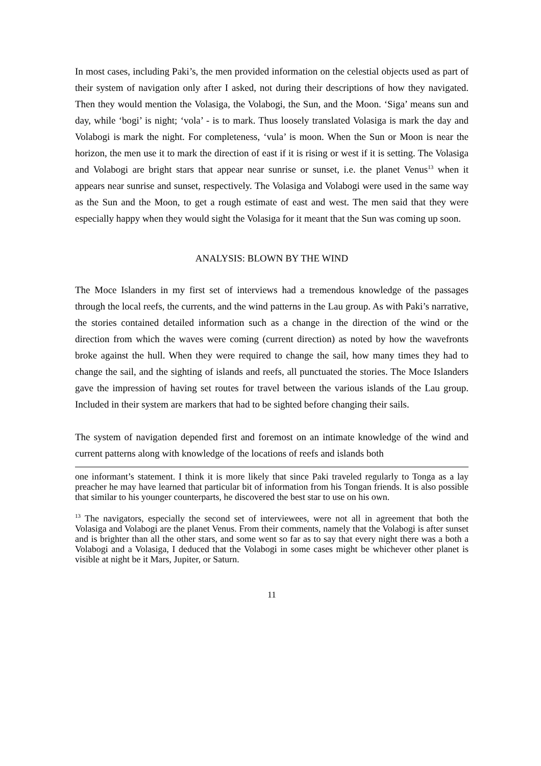In most cases, including Paki’s, the men provided information on the celestial objects used as part of their system of navigation only after I asked, not during their descriptions of how they navigated. Then they would mention the Volasiga, the Volabogi, the Sun, and the Moon. ‘Siga’ means sun and day, while ‘bogi’ is night; ‘vola’ - is to mark. Thus loosely translated Volasiga is mark the day and Volabogi is mark the night. For completeness, ‘vula’ is moon. When the Sun or Moon is near the horizon, the men use it to mark the direction of east if it is rising or west if it is setting. The Volasiga and Volabogi are bright stars that appear near sunrise or sunset, i.e. the planet Venus<sup>13</sup> when it appears near sunrise and sunset, respectively. The Volasiga and Volabogi were used in the same way as the Sun and the Moon, to get a rough estimate of east and west. The men said that they were especially happy when they would sight the Volasiga for it meant that the Sun was coming up soon.
ANALYSIS: BLOWN BY THE WIND
The Moce Islanders in my first set of interviews had a tremendous knowledge of the passages through the local reefs, the currents, and the wind patterns in the Lau group. As with Paki’s narrative, the stories contained detailed information such as a change in the direction of the wind or the direction from which the waves were coming (current direction) as noted by how the wavefronts broke against the hull. When they were required to change the sail, how many times they had to change the sail, and the sighting of islands and reefs, all punctuated the stories. The Moce Islanders gave the impression of having set routes for travel between the various islands of the Lau group. Included in their system are markers that had to be sighted before changing their sails.
The system of navigation depended first and foremost on an intimate knowledge of the wind and current patterns along with knowledge of the locations of reefs and islands both
one informant’s statement. I think it is more likely that since Paki traveled regularly to Tonga as a lay preacher he may have learned that particular bit of information from his Tongan friends. It is also possible that similar to his younger counterparts, he discovered the best star to use on his own.
<sup>13</sup> The navigators, especially the second set of interviewees, were not all in agreement that both the Volasiga and Volabogi are the planet Venus. From their comments, namely that the Volabogi is after sunset and is brighter than all the other stars, and some went so far as to say that every night there was a both a Volabogi and a Volasiga, I deduced that the Volabogi in some cases might be whichever other planet is visible at night be it Mars, Jupiter, or Saturn.
11